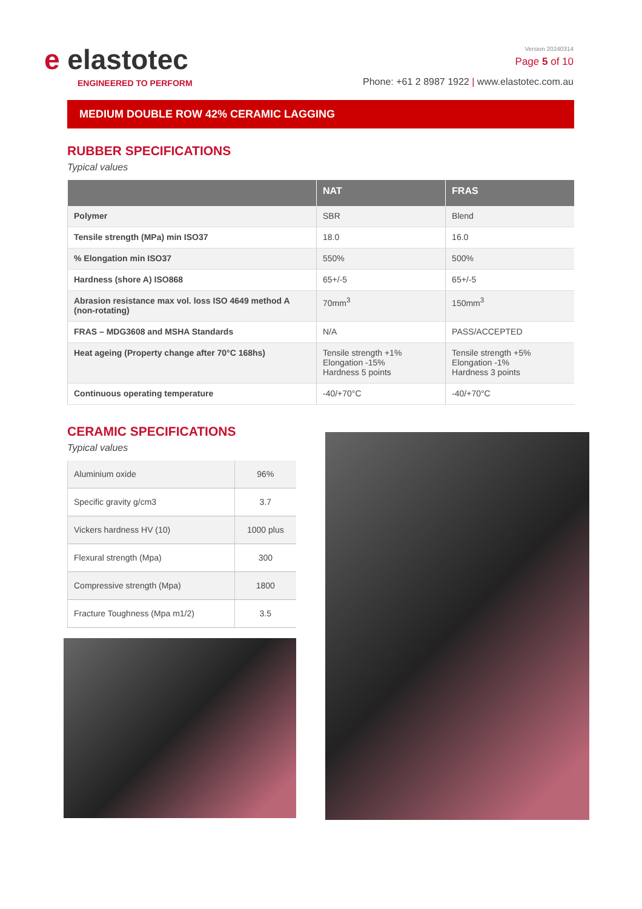e elastotec
ENGINEERED TO PERFORM
Version 20240314
Page 5 of 10
Phone: +61 2 8987 1922 | www.elastotec.com.au
MEDIUM DOUBLE ROW 42% CERAMIC LAGGING
RUBBER SPECIFICATIONS
Typical values
| | NAT | FRAS |
| --- | --- | --- |
| Polymer | SBR | Blend |
| Tensile strength (MPa) min ISO37 | 18.0 | 16.0 |
| % Elongation min ISO37 | 550% | 500% |
| Hardness (shore A) ISO868 | 65+/-5 | 65+/-5 |
| Abrasion resistance max vol. loss ISO 4649 method A (non-rotating) | 70mm<sup>3</sup> | 150mm<sup>3</sup> |
| FRAS – MDG3608 and MSHA Standards | N/A | PASS/ACCEPTED |
| Heat ageing (Property change after 70°C 168hs) | Tensile strength +1% Elongation -15% Hardness 5 points | Tensile strength +5% Elongation -1% Hardness 3 points |
| Continuous operating temperature | -40/+70°C | -40/+70°C |
CERAMIC SPECIFICATIONS
Typical values
| Aluminium oxide | 96% |
| Specific gravity g/cm3 | 3.7 |
| Vickers hardness HV (10) | 1000 plus |
| Flexural strength (Mpa) | 300 |
| Compressive strength (Mpa) | 1800 |
| Fracture Toughness (Mpa m1/2) | 3.5 |